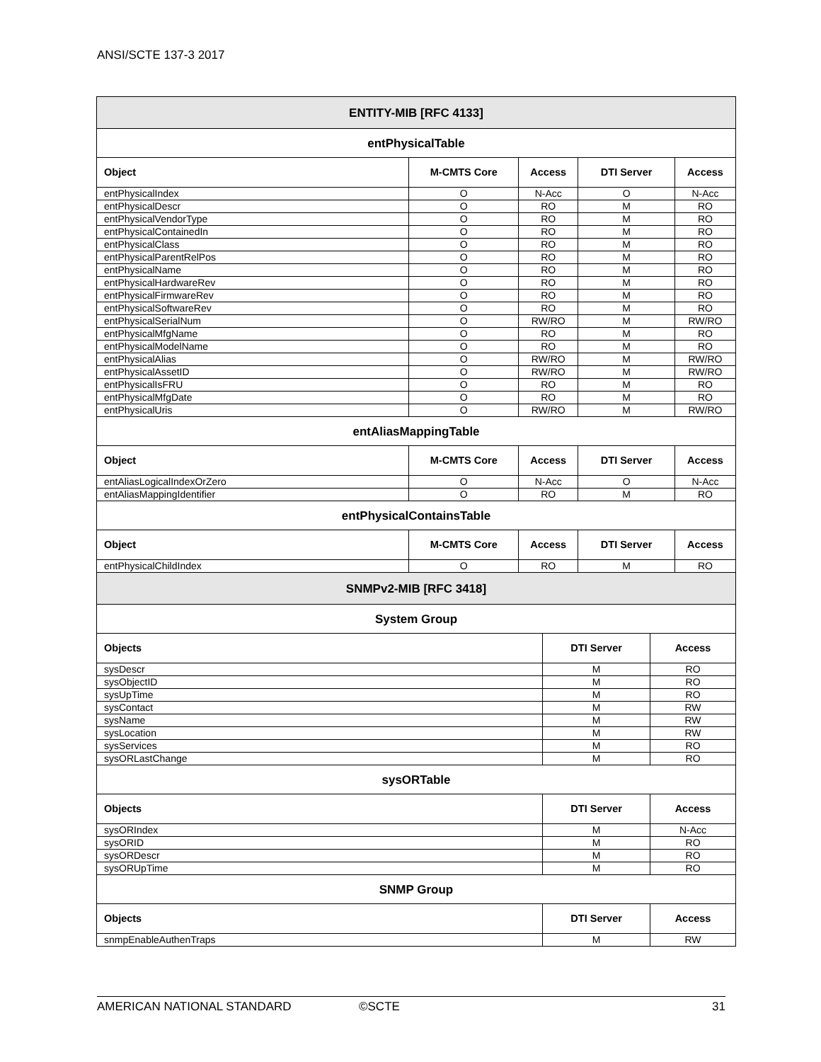ANSI/SCTE 137-3 2017
| ENTITY-MIB [RFC 4133] | | | | |
| --- | --- | --- | --- | --- |
| entPhysicalTable | | | | |
| Object | M-CMTS Core | Access | DTI Server | Access |
| entPhysicalIndex | O | N-Acc | O | N-Acc |
| entPhysicalDescr | O | RO | M | RO |
| entPhysicalVendorType | O | RO | M | RO |
| entPhysicalContainedIn | O | RO | M | RO |
| entPhysicalClass | O | RO | M | RO |
| entPhysicalParentRelPos | O | RO | M | RO |
| entPhysicalName | O | RO | M | RO |
| entPhysicalHardwareRev | O | RO | M | RO |
| entPhysicalFirmwareRev | O | RO | M | RO |
| entPhysicalSoftwareRev | O | RO | M | RO |
| entPhysicalSerialNum | O | RW/RO | M | RW/RO |
| entPhysicalMfgName | O | RO | M | RO |
| entPhysicalModelName | O | RO | M | RO |
| entPhysicalAlias | O | RW/RO | M | RW/RO |
| entPhysicalAssetID | O | RW/RO | M | RW/RO |
| entPhysicalIsFRU | O | RO | M | RO |
| entPhysicalMfgDate | O | RO | M | RO |
| entPhysicalUris | O | RW/RO | M | RW/RO |
| entAliasMappingTable | | | | |
| Object | M-CMTS Core | Access | DTI Server | Access |
| entAliasLogicalIndexOrZero | O | N-Acc | O | N-Acc |
| entAliasMappingIdentifier | O | RO | M | RO |
| entPhysicalContainsTable | | | | |
| Object | M-CMTS Core | Access | DTI Server | Access |
| entPhysicalChildIndex | O | RO | M | RO |
| SNMPv2-MIB [RFC 3418] | | |
| --- | --- | --- |
| System Group | | |
| Objects | DTI Server | Access |
| sysDescr | M | RO |
| sysObjectID | M | RO |
| sysUpTime | M | RO |
| sysContact | M | RW |
| sysName | M | RW |
| sysLocation | M | RW |
| sysServices | M | RO |
| sysORLastChange | M | RO |
| sysORTable | | |
| Objects | DTI Server | Access |
| sysORIndex | M | N-Acc |
| sysORID | M | RO |
| sysORDescr | M | RO |
| sysORUpTime | M | RO |
| SNMP Group | | |
| Objects | DTI Server | Access |
| snmpEnableAuthenTraps | M | RW |
AMERICAN NATIONAL STANDARD ©SCTE 31